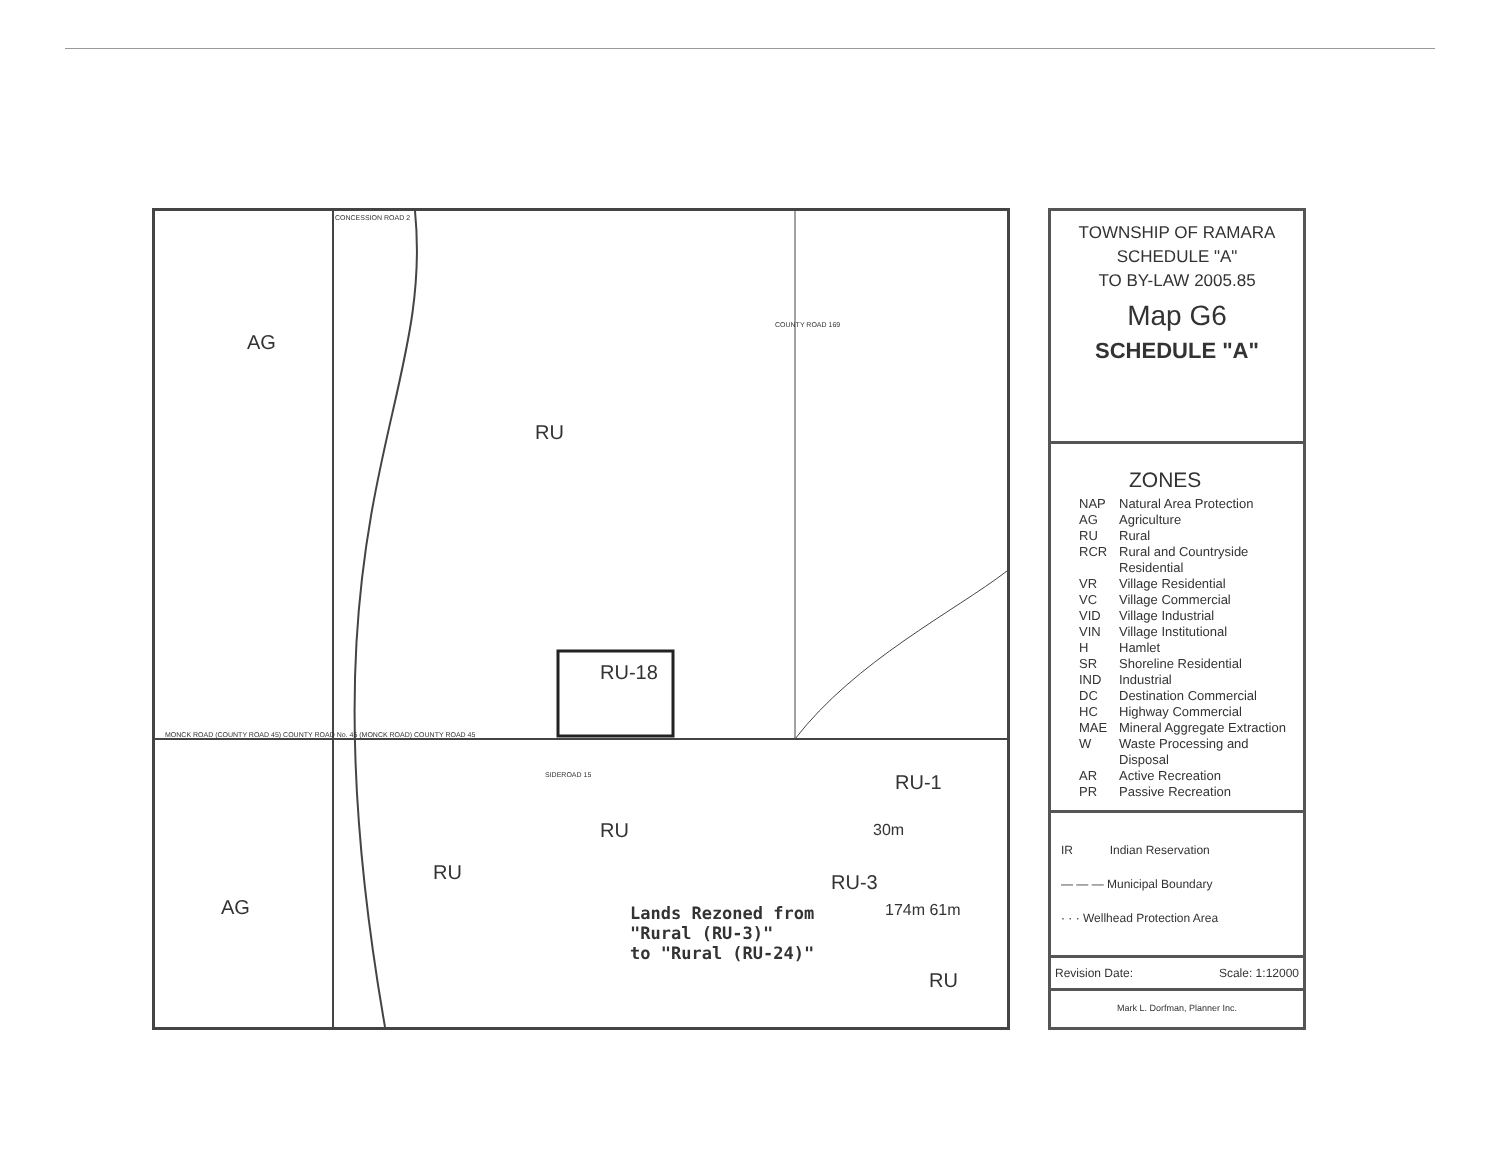AG
RU
RU-18
RU-1
RU
RU RU-3
AG Lands Rezoned from
"Rural (RU-3)"
to "Rural (RU-24)"
30m
174m 61m
RU
CONCESSION ROAD 2
COUNTY ROAD 169
MONCK ROAD (COUNTY ROAD 45) COUNTY ROAD No. 45 (MONCK ROAD) COUNTY ROAD 45
SIDEROAD 15
TOWNSHIP OF RAMARA
SCHEDULE "A"
TO BY-LAW 2005.85
Map G6
SCHEDULE "A"
ZONES
NAP Natural Area Protection
AG Agriculture
RU Rural
RCR Rural and Countryside
Residential
VR Village Residential
VC Village Commercial
VID Village Industrial
VIN Village Institutional
H Hamlet
SR Shoreline Residential
IND Industrial
DC Destination Commercial
HC Highway Commercial
MAE Mineral Aggregate Extraction
W Waste Processing and
Disposal
AR Active Recreation
PR Passive Recreation
IR Indian Reservation
— — — Municipal Boundary
· · · Wellhead Protection Area
Revision Date: Scale: 1:12000
Mark L. Dorfman, Planner Inc.